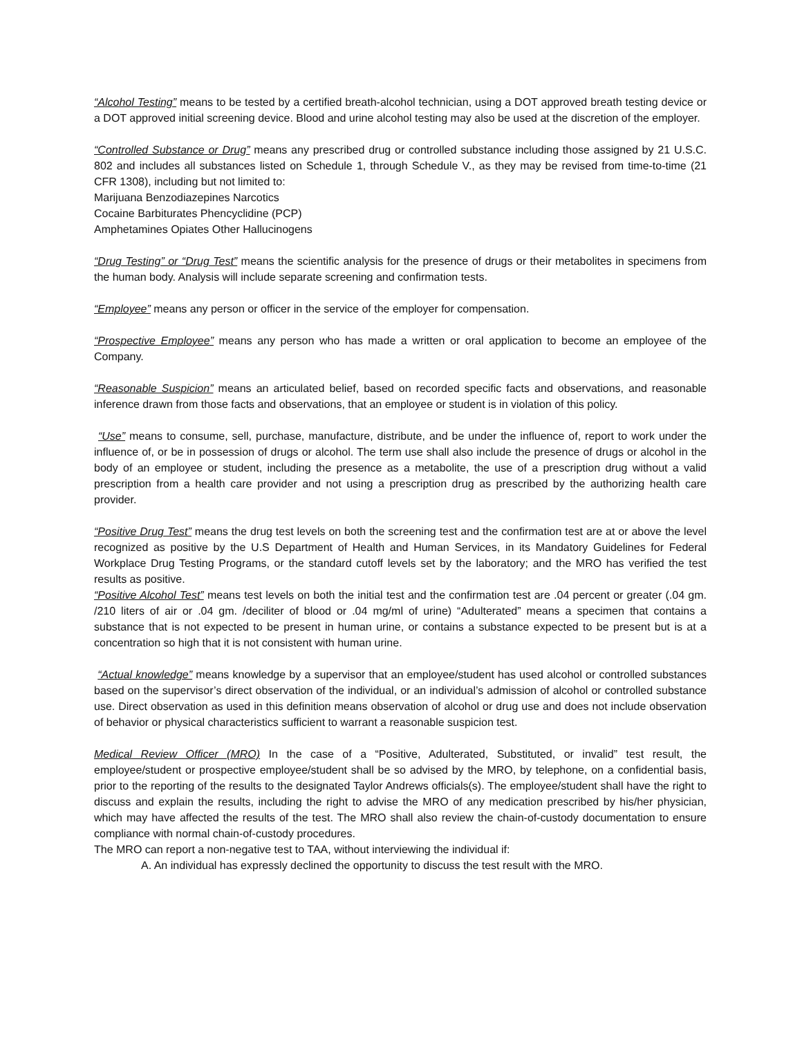“Alcohol Testing” means to be tested by a certified breath-alcohol technician, using a DOT approved breath testing device or a DOT approved initial screening device. Blood and urine alcohol testing may also be used at the discretion of the employer.
“Controlled Substance or Drug” means any prescribed drug or controlled substance including those assigned by 21 U.S.C. 802 and includes all substances listed on Schedule 1, through Schedule V., as they may be revised from time-to-time (21 CFR 1308), including but not limited to:
Marijuana Benzodiazepines Narcotics
Cocaine Barbiturates Phencyclidine (PCP)
Amphetamines Opiates Other Hallucinogens
“Drug Testing” or “Drug Test” means the scientific analysis for the presence of drugs or their metabolites in specimens from the human body. Analysis will include separate screening and confirmation tests.
“Employee” means any person or officer in the service of the employer for compensation.
“Prospective Employee” means any person who has made a written or oral application to become an employee of the Company.
“Reasonable Suspicion” means an articulated belief, based on recorded specific facts and observations, and reasonable inference drawn from those facts and observations, that an employee or student is in violation of this policy.
“Use” means to consume, sell, purchase, manufacture, distribute, and be under the influence of, report to work under the influence of, or be in possession of drugs or alcohol. The term use shall also include the presence of drugs or alcohol in the body of an employee or student, including the presence as a metabolite, the use of a prescription drug without a valid prescription from a health care provider and not using a prescription drug as prescribed by the authorizing health care provider.
“Positive Drug Test” means the drug test levels on both the screening test and the confirmation test are at or above the level recognized as positive by the U.S Department of Health and Human Services, in its Mandatory Guidelines for Federal Workplace Drug Testing Programs, or the standard cutoff levels set by the laboratory; and the MRO has verified the test results as positive.
“Positive Alcohol Test” means test levels on both the initial test and the confirmation test are .04 percent or greater (.04 gm. /210 liters of air or .04 gm. /deciliter of blood or .04 mg/ml of urine) “Adulterated” means a specimen that contains a substance that is not expected to be present in human urine, or contains a substance expected to be present but is at a concentration so high that it is not consistent with human urine.
“Actual knowledge” means knowledge by a supervisor that an employee/student has used alcohol or controlled substances based on the supervisor’s direct observation of the individual, or an individual’s admission of alcohol or controlled substance use. Direct observation as used in this definition means observation of alcohol or drug use and does not include observation of behavior or physical characteristics sufficient to warrant a reasonable suspicion test.
Medical Review Officer (MRO) In the case of a “Positive, Adulterated, Substituted, or invalid” test result, the employee/student or prospective employee/student shall be so advised by the MRO, by telephone, on a confidential basis, prior to the reporting of the results to the designated Taylor Andrews officials(s). The employee/student shall have the right to discuss and explain the results, including the right to advise the MRO of any medication prescribed by his/her physician, which may have affected the results of the test. The MRO shall also review the chain-of-custody documentation to ensure compliance with normal chain-of-custody procedures.
The MRO can report a non-negative test to TAA, without interviewing the individual if:
A. An individual has expressly declined the opportunity to discuss the test result with the MRO.